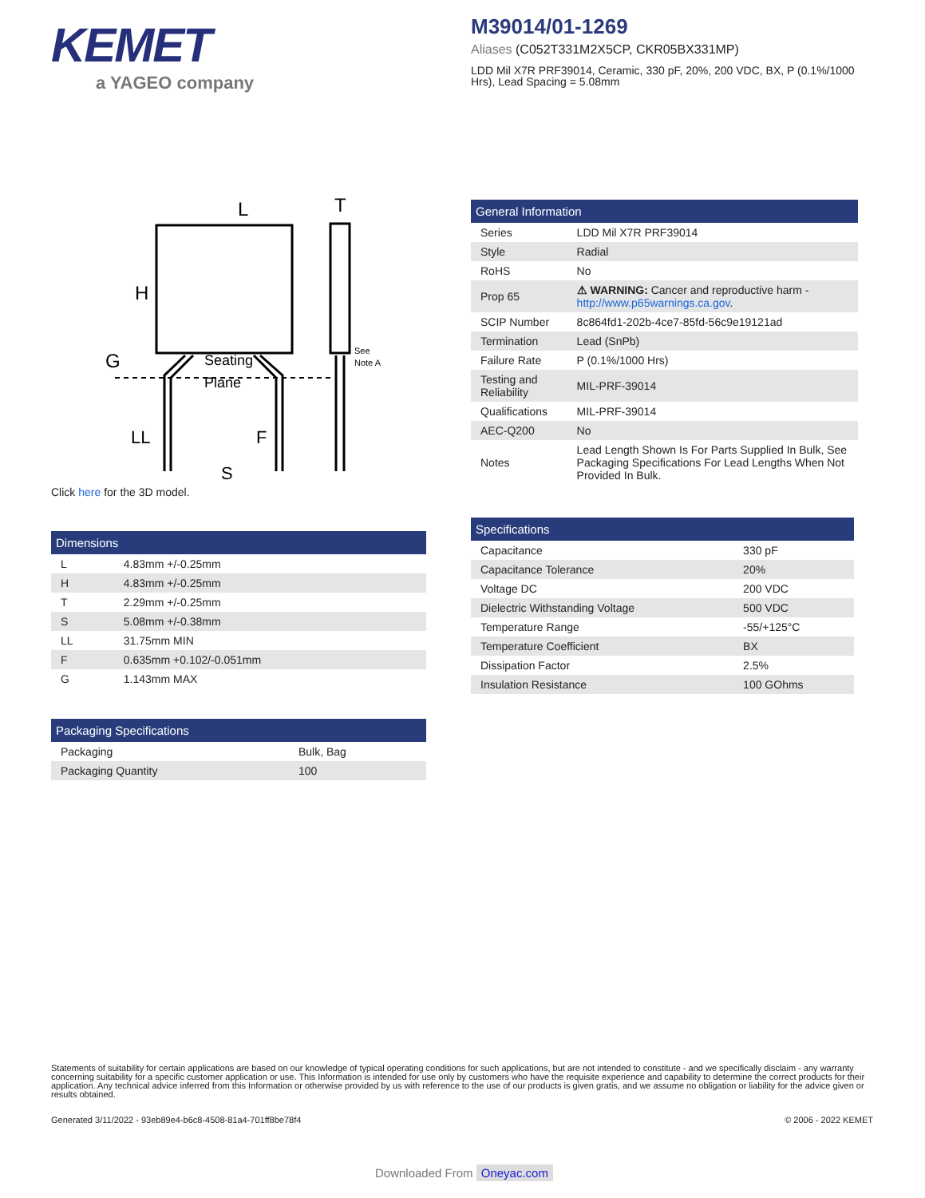KEMET
a YAGEO company
M39014/01-1269
Aliases (C052T331M2X5CP, CKR05BX331MP)
LDD Mil X7R PRF39014, Ceramic, 330 pF, 20%, 200 VDC, BX, P (0.1%/1000 Hrs), Lead Spacing = 5.08mm
L
T
H
G
LL
F
S
Seating
Plane
See
Note A
Click here for the 3D model.
| Dimensions | |
| --- | --- |
| L | 4.83mm +/-0.25mm |
| H | 4.83mm +/-0.25mm |
| T | 2.29mm +/-0.25mm |
| S | 5.08mm +/-0.38mm |
| LL | 31.75mm MIN |
| F | 0.635mm +0.102/-0.051mm |
| G | 1.143mm MAX |
| Packaging Specifications | |
| --- | --- |
| Packaging | Bulk, Bag |
| Packaging Quantity | 100 |
| General Information | |
| --- | --- |
| Series | LDD Mil X7R PRF39014 |
| Style | Radial |
| RoHS | No |
| Prop 65 | ⚠ WARNING: Cancer and reproductive harm - http://www.p65warnings.ca.gov . |
| SCIP Number | 8c864fd1-202b-4ce7-85fd-56c9e19121ad |
| Termination | Lead (SnPb) |
| Failure Rate | P (0.1%/1000 Hrs) |
| Testing and Reliability | MIL-PRF-39014 |
| Qualifications | MIL-PRF-39014 |
| AEC-Q200 | No |
| Notes | Lead Length Shown Is For Parts Supplied In Bulk, See Packaging Specifications For Lead Lengths When Not Provided In Bulk. |
| Specifications | |
| --- | --- |
| Capacitance | 330 pF |
| Capacitance Tolerance | 20% |
| Voltage DC | 200 VDC |
| Dielectric Withstanding Voltage | 500 VDC |
| Temperature Range | -55/+125°C |
| Temperature Coefficient | BX |
| Dissipation Factor | 2.5% |
| Insulation Resistance | 100 GOhms |
Statements of suitability for certain applications are based on our knowledge of typical operating conditions for such applications, but are not intended to constitute - and we specifically disclaim - any warranty concerning suitability for a specific customer application or use. This Information is intended for use only by customers who have the requisite experience and capability to determine the correct products for their application. Any technical advice inferred from this Information or otherwise provided by us with reference to the use of our products is given gratis, and we assume no obligation or liability for the advice given or results obtained.
Generated 3/11/2022 - 93eb89e4-b6c8-4508-81a4-701ff8be78f4 © 2006 - 2022 KEMET
Downloaded From Oneyac.com